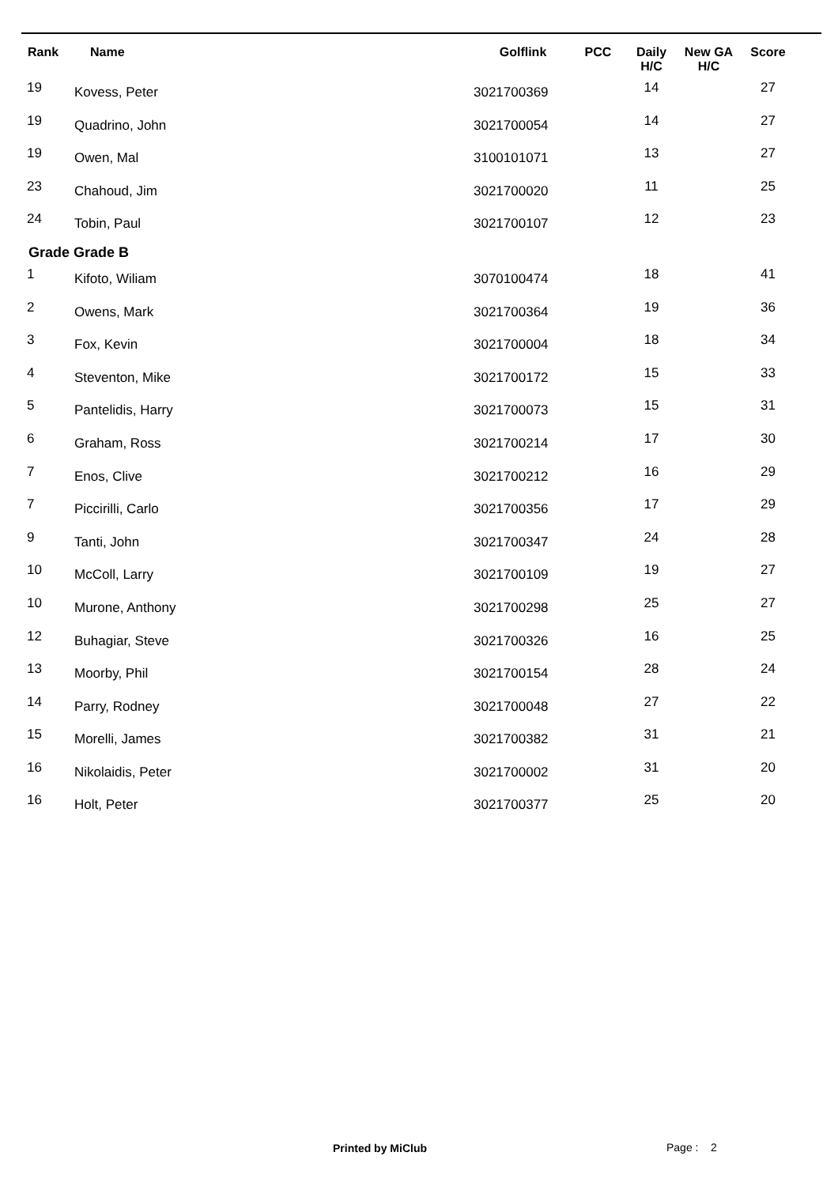| Rank | Name | Golflink | PCC | Daily H/C | New GA H/C | Score |
| --- | --- | --- | --- | --- | --- | --- |
| 19 | Kovess, Peter | 3021700369 | | 14 | | 27 |
| 19 | Quadrino, John | 3021700054 | | 14 | | 27 |
| 19 | Owen, Mal | 3100101071 | | 13 | | 27 |
| 23 | Chahoud, Jim | 3021700020 | | 11 | | 25 |
| 24 | Tobin, Paul | 3021700107 | | 12 | | 23 |
| Grade Grade B | | | | | | |
| 1 | Kifoto, Wiliam | 3070100474 | | 18 | | 41 |
| 2 | Owens, Mark | 3021700364 | | 19 | | 36 |
| 3 | Fox, Kevin | 3021700004 | | 18 | | 34 |
| 4 | Steventon, Mike | 3021700172 | | 15 | | 33 |
| 5 | Pantelidis, Harry | 3021700073 | | 15 | | 31 |
| 6 | Graham, Ross | 3021700214 | | 17 | | 30 |
| 7 | Enos, Clive | 3021700212 | | 16 | | 29 |
| 7 | Piccirilli, Carlo | 3021700356 | | 17 | | 29 |
| 9 | Tanti, John | 3021700347 | | 24 | | 28 |
| 10 | McColl, Larry | 3021700109 | | 19 | | 27 |
| 10 | Murone, Anthony | 3021700298 | | 25 | | 27 |
| 12 | Buhagiar, Steve | 3021700326 | | 16 | | 25 |
| 13 | Moorby, Phil | 3021700154 | | 28 | | 24 |
| 14 | Parry, Rodney | 3021700048 | | 27 | | 22 |
| 15 | Morelli, James | 3021700382 | | 31 | | 21 |
| 16 | Nikolaidis, Peter | 3021700002 | | 31 | | 20 |
| 16 | Holt, Peter | 3021700377 | | 25 | | 20 |
Printed by MiClub Page : 2